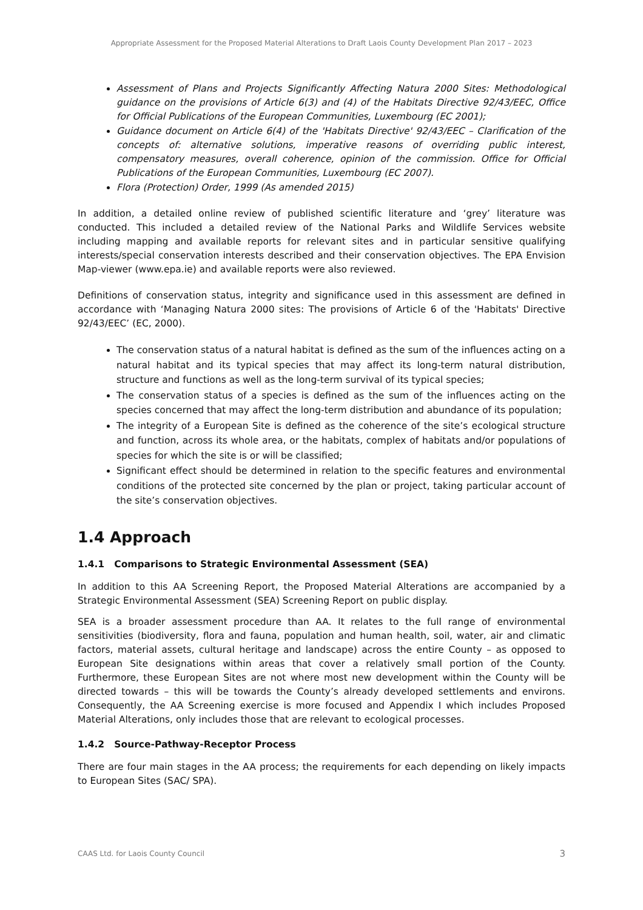Appropriate Assessment for the Proposed Material Alterations to Draft Laois County Development Plan 2017 – 2023
Assessment of Plans and Projects Significantly Affecting Natura 2000 Sites: Methodological guidance on the provisions of Article 6(3) and (4) of the Habitats Directive 92/43/EEC, Office for Official Publications of the European Communities, Luxembourg (EC 2001);
Guidance document on Article 6(4) of the 'Habitats Directive' 92/43/EEC – Clarification of the concepts of: alternative solutions, imperative reasons of overriding public interest, compensatory measures, overall coherence, opinion of the commission. Office for Official Publications of the European Communities, Luxembourg (EC 2007).
Flora (Protection) Order, 1999 (As amended 2015)
In addition, a detailed online review of published scientific literature and ‘grey’ literature was conducted. This included a detailed review of the National Parks and Wildlife Services website including mapping and available reports for relevant sites and in particular sensitive qualifying interests/special conservation interests described and their conservation objectives. The EPA Envision Map-viewer (www.epa.ie) and available reports were also reviewed.
Definitions of conservation status, integrity and significance used in this assessment are defined in accordance with ‘Managing Natura 2000 sites: The provisions of Article 6 of the 'Habitats' Directive 92/43/EEC’ (EC, 2000).
The conservation status of a natural habitat is defined as the sum of the influences acting on a natural habitat and its typical species that may affect its long-term natural distribution, structure and functions as well as the long-term survival of its typical species;
The conservation status of a species is defined as the sum of the influences acting on the species concerned that may affect the long-term distribution and abundance of its population;
The integrity of a European Site is defined as the coherence of the site’s ecological structure and function, across its whole area, or the habitats, complex of habitats and/or populations of species for which the site is or will be classified;
Significant effect should be determined in relation to the specific features and environmental conditions of the protected site concerned by the plan or project, taking particular account of the site’s conservation objectives.
1.4 Approach
1.4.1 Comparisons to Strategic Environmental Assessment (SEA)
In addition to this AA Screening Report, the Proposed Material Alterations are accompanied by a Strategic Environmental Assessment (SEA) Screening Report on public display.
SEA is a broader assessment procedure than AA. It relates to the full range of environmental sensitivities (biodiversity, flora and fauna, population and human health, soil, water, air and climatic factors, material assets, cultural heritage and landscape) across the entire County – as opposed to European Site designations within areas that cover a relatively small portion of the County. Furthermore, these European Sites are not where most new development within the County will be directed towards – this will be towards the County’s already developed settlements and environs. Consequently, the AA Screening exercise is more focused and Appendix I which includes Proposed Material Alterations, only includes those that are relevant to ecological processes.
1.4.2 Source-Pathway-Receptor Process
There are four main stages in the AA process; the requirements for each depending on likely impacts to European Sites (SAC/ SPA).
CAAS Ltd. for Laois County Council 3